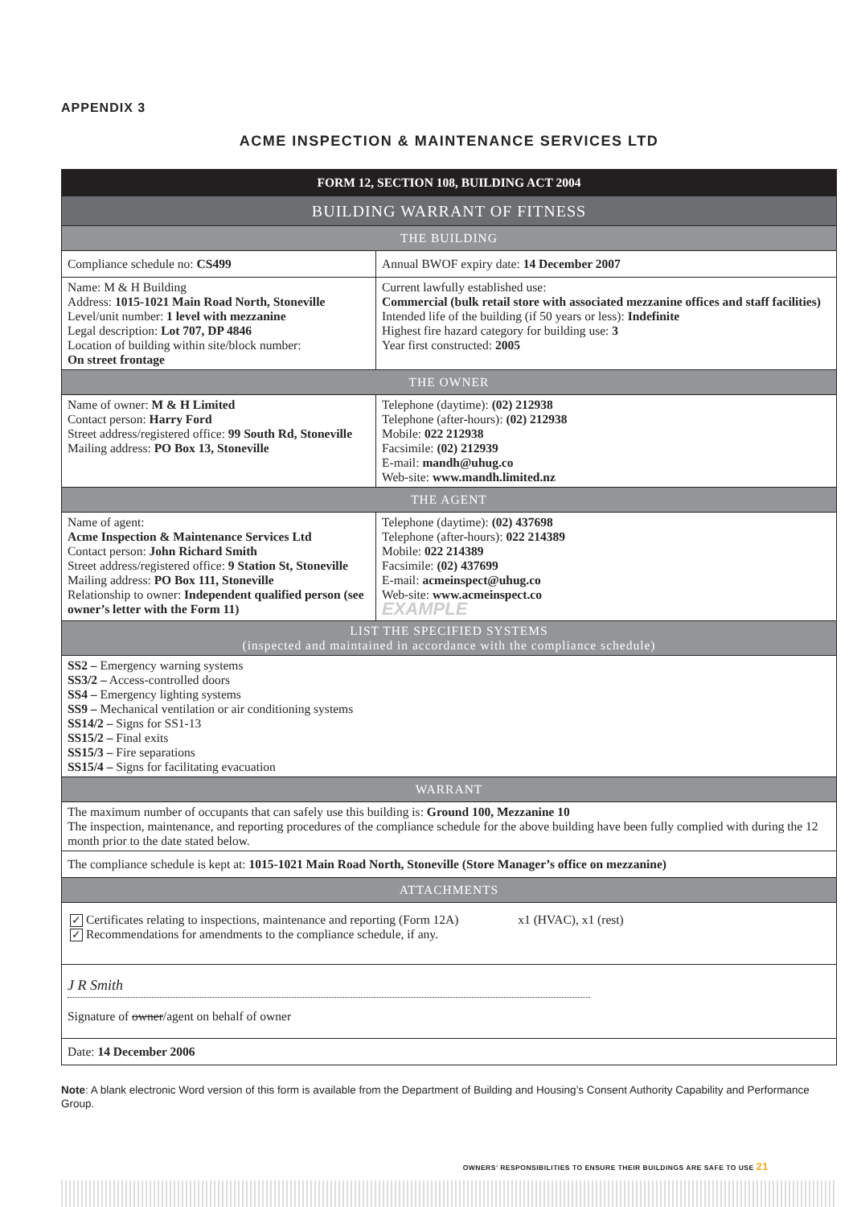APPENDIX 3
ACME INSPECTION & MAINTENANCE SERVICES LTD
| FORM 12, SECTION 108, BUILDING ACT 2004 | |
| BUILDING WARRANT OF FITNESS | |
| THE BUILDING | |
| Compliance schedule no: CS499 | Annual BWOF expiry date: 14 December 2007 |
| Name: M & H Building Address: 1015-1021 Main Road North, Stoneville Level/unit number: 1 level with mezzanine Legal description: Lot 707, DP 4846 Location of building within site/block number: On street frontage | Current lawfully established use: Commercial (bulk retail store with associated mezzanine offices and staff facilities) Intended life of the building (if 50 years or less): Indefinite Highest fire hazard category for building use: 3 Year first constructed: 2005 |
| THE OWNER | |
| Name of owner: M & H Limited Contact person: Harry Ford Street address/registered office: 99 South Rd, Stoneville Mailing address: PO Box 13, Stoneville | Telephone (daytime): (02) 212938 Telephone (after-hours): (02) 212938 Mobile: 022 212938 Facsimile: (02) 212939 E-mail: mandh@uhug.co Web-site: www.mandh.limited.nz |
| THE AGENT | |
| Name of agent: Acme Inspection & Maintenance Services Ltd Contact person: John Richard Smith Street address/registered office: 9 Station St, Stoneville Mailing address: PO Box 111, Stoneville Relationship to owner: Independent qualified person (see owner’s letter with the Form 11) | Telephone (daytime): (02) 437698 Telephone (after-hours): 022 214389 Mobile: 022 214389 Facsimile: (02) 437699 E-mail: acmeinspect@uhug.co Web-site: www.acmeinspect.co EXAMPLE |
| LIST THE SPECIFIED SYSTEMS (inspected and maintained in accordance with the compliance schedule) | |
| SS2 – Emergency warning systems SS3/2 – Access-controlled doors SS4 – Emergency lighting systems SS9 – Mechanical ventilation or air conditioning systems SS14/2 – Signs for SS1-13 SS15/2 – Final exits SS15/3 – Fire separations SS15/4 – Signs for facilitating evacuation | |
| WARRANT | |
| The maximum number of occupants that can safely use this building is: Ground 100, Mezzanine 10 The inspection, maintenance, and reporting procedures of the compliance schedule for the above building have been fully complied with during the 12 month prior to the date stated below. | |
| The compliance schedule is kept at: 1015-1021 Main Road North, Stoneville (Store Manager’s office on mezzanine) | |
| ATTACHMENTS | |
| ✓ Certificates relating to inspections, maintenance and reporting (Form 12A) x1 (HVAC), x1 (rest) ✓ Recommendations for amendments to the compliance schedule, if any. | |
| J R Smith Signature of owner /agent on behalf of owner | |
| Date: 14 December 2006 | |
Note: A blank electronic Word version of this form is available from the Department of Building and Housing’s Consent Authority Capability and Performance Group.
OWNERS’ RESPONSIBILITIES TO ENSURE THEIR BUILDINGS ARE SAFE TO USE 21